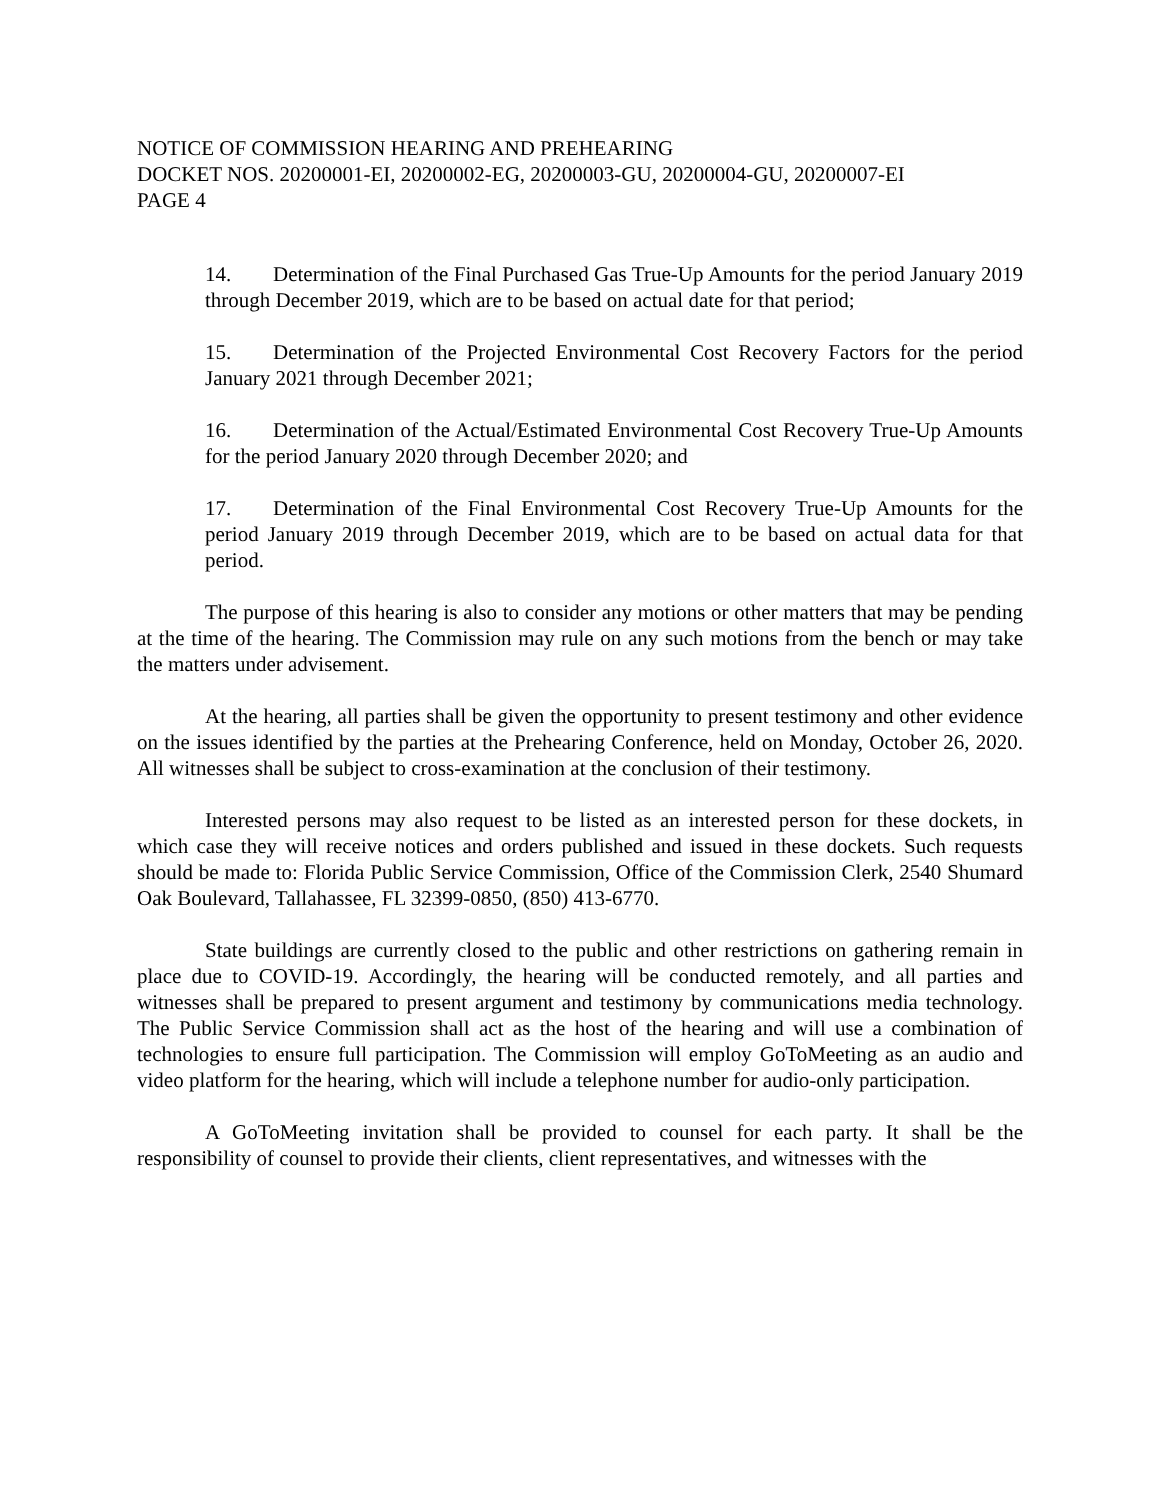NOTICE OF COMMISSION HEARING AND PREHEARING
DOCKET NOS. 20200001-EI, 20200002-EG, 20200003-GU, 20200004-GU, 20200007-EI
PAGE 4
14. Determination of the Final Purchased Gas True-Up Amounts for the period January 2019 through December 2019, which are to be based on actual date for that period;
15. Determination of the Projected Environmental Cost Recovery Factors for the period January 2021 through December 2021;
16. Determination of the Actual/Estimated Environmental Cost Recovery True-Up Amounts for the period January 2020 through December 2020; and
17. Determination of the Final Environmental Cost Recovery True-Up Amounts for the period January 2019 through December 2019, which are to be based on actual data for that period.
The purpose of this hearing is also to consider any motions or other matters that may be pending at the time of the hearing. The Commission may rule on any such motions from the bench or may take the matters under advisement.
At the hearing, all parties shall be given the opportunity to present testimony and other evidence on the issues identified by the parties at the Prehearing Conference, held on Monday, October 26, 2020. All witnesses shall be subject to cross-examination at the conclusion of their testimony.
Interested persons may also request to be listed as an interested person for these dockets, in which case they will receive notices and orders published and issued in these dockets. Such requests should be made to: Florida Public Service Commission, Office of the Commission Clerk, 2540 Shumard Oak Boulevard, Tallahassee, FL 32399-0850, (850) 413-6770.
State buildings are currently closed to the public and other restrictions on gathering remain in place due to COVID-19. Accordingly, the hearing will be conducted remotely, and all parties and witnesses shall be prepared to present argument and testimony by communications media technology. The Public Service Commission shall act as the host of the hearing and will use a combination of technologies to ensure full participation. The Commission will employ GoToMeeting as an audio and video platform for the hearing, which will include a telephone number for audio-only participation.
A GoToMeeting invitation shall be provided to counsel for each party. It shall be the responsibility of counsel to provide their clients, client representatives, and witnesses with the